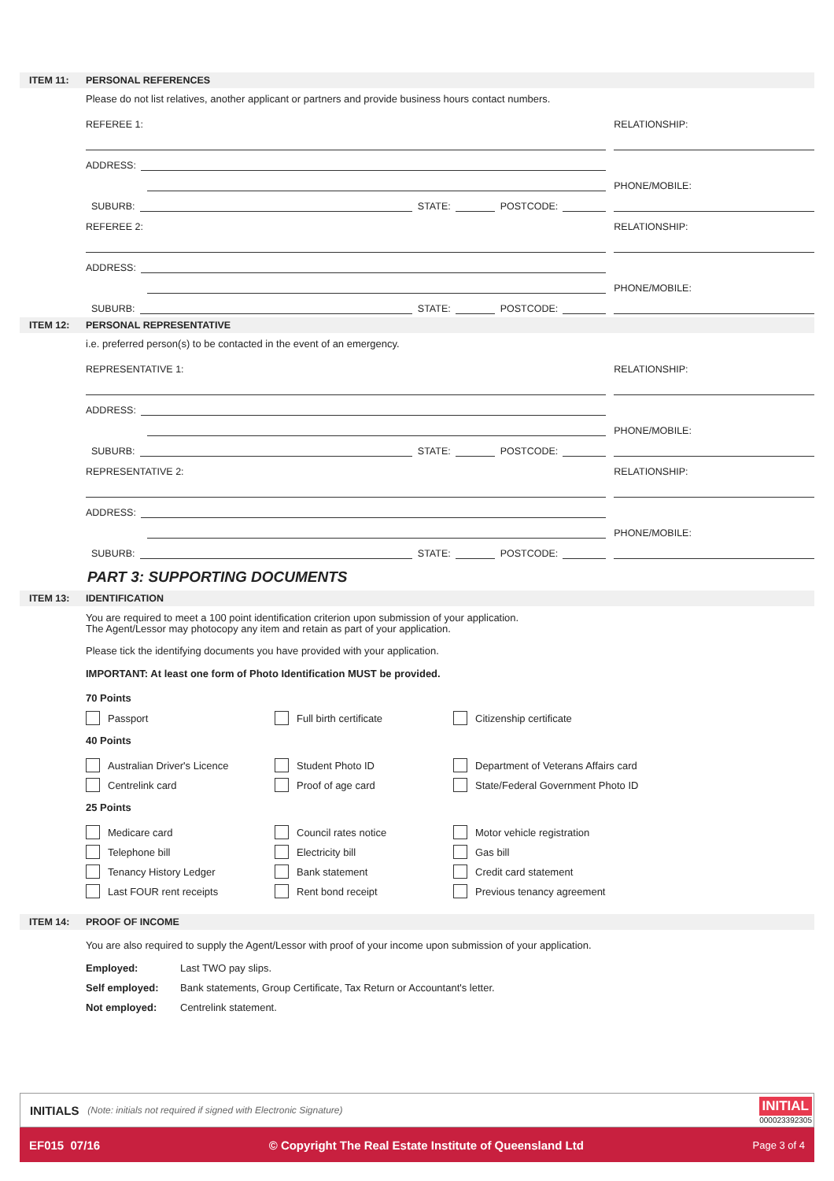ITEM 11: PERSONAL REFERENCES
Please do not list relatives, another applicant or partners and provide business hours contact numbers.
REFEREE 1:
ADDRESS:
SUBURB: STATE: POSTCODE:
REFEREE 2:
ADDRESS:
SUBURB: STATE: POSTCODE:
RELATIONSHIP:
PHONE/MOBILE:
RELATIONSHIP:
PHONE/MOBILE:
ITEM 12: PERSONAL REPRESENTATIVE
i.e. preferred person(s) to be contacted in the event of an emergency.
REPRESENTATIVE 1:
ADDRESS:
SUBURB: STATE: POSTCODE:
REPRESENTATIVE 2:
ADDRESS:
SUBURB: STATE: POSTCODE:
RELATIONSHIP:
PHONE/MOBILE:
RELATIONSHIP:
PHONE/MOBILE:
PART 3: SUPPORTING DOCUMENTS
ITEM 13: IDENTIFICATION
You are required to meet a 100 point identification criterion upon submission of your application.
The Agent/Lessor may photocopy any item and retain as part of your application.
Please tick the identifying documents you have provided with your application.
IMPORTANT: At least one form of Photo Identification MUST be provided.
70 Points
Passport Full birth certificate Citizenship certificate
40 Points
Australian Driver's Licence Student Photo ID Department of Veterans Affairs card
Centrelink card Proof of age card State/Federal Government Photo ID
25 Points
Medicare card Council rates notice Motor vehicle registration
Telephone bill Electricity bill Gas bill
Tenancy History Ledger Bank statement Credit card statement
Last FOUR rent receipts Rent bond receipt Previous tenancy agreement
ITEM 14: PROOF OF INCOME
You are also required to supply the Agent/Lessor with proof of your income upon submission of your application.
Employed: Last TWO pay slips.
Self employed: Bank statements, Group Certificate, Tax Return or Accountant's letter.
Not employed: Centrelink statement.
INITIALS (Note: initials not required if signed with Electronic Signature)
INITIAL
000023392305
EF015 07/16 © Copyright The Real Estate Institute of Queensland Ltd Page 3 of 4